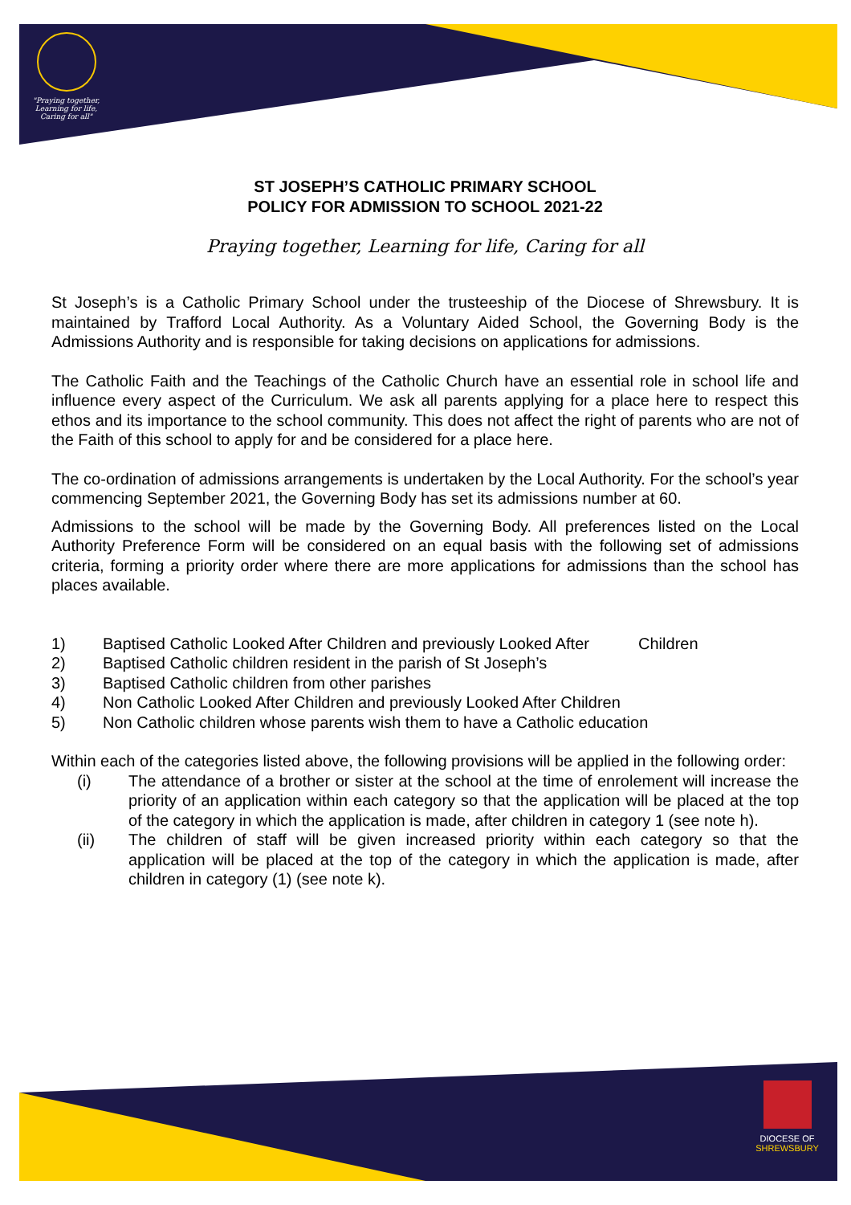"Praying together,
Learning for life,
Caring for all"
ST JOSEPH’S CATHOLIC PRIMARY SCHOOL
POLICY FOR ADMISSION TO SCHOOL 2021-22
Praying together, Learning for life, Caring for all
St Joseph’s is a Catholic Primary School under the trusteeship of the Diocese of Shrewsbury. It is maintained by Trafford Local Authority. As a Voluntary Aided School, the Governing Body is the Admissions Authority and is responsible for taking decisions on applications for admissions.
The Catholic Faith and the Teachings of the Catholic Church have an essential role in school life and influence every aspect of the Curriculum. We ask all parents applying for a place here to respect this ethos and its importance to the school community. This does not affect the right of parents who are not of the Faith of this school to apply for and be considered for a place here.
The co-ordination of admissions arrangements is undertaken by the Local Authority. For the school’s year commencing September 2021, the Governing Body has set its admissions number at 60.
Admissions to the school will be made by the Governing Body. All preferences listed on the Local Authority Preference Form will be considered on an equal basis with the following set of admissions criteria, forming a priority order where there are more applications for admissions than the school has places available.
1) Baptised Catholic Looked After Children and previously Looked After Children
2) Baptised Catholic children resident in the parish of St Joseph’s
3) Baptised Catholic children from other parishes
4) Non Catholic Looked After Children and previously Looked After Children
5) Non Catholic children whose parents wish them to have a Catholic education
Within each of the categories listed above, the following provisions will be applied in the following order:
(i) The attendance of a brother or sister at the school at the time of enrolement will increase the priority of an application within each category so that the application will be placed at the top of the category in which the application is made, after children in category 1 (see note h).
(ii) The children of staff will be given increased priority within each category so that the application will be placed at the top of the category in which the application is made, after children in category (1) (see note k).
DIOCESE OF
SHREWSBURY